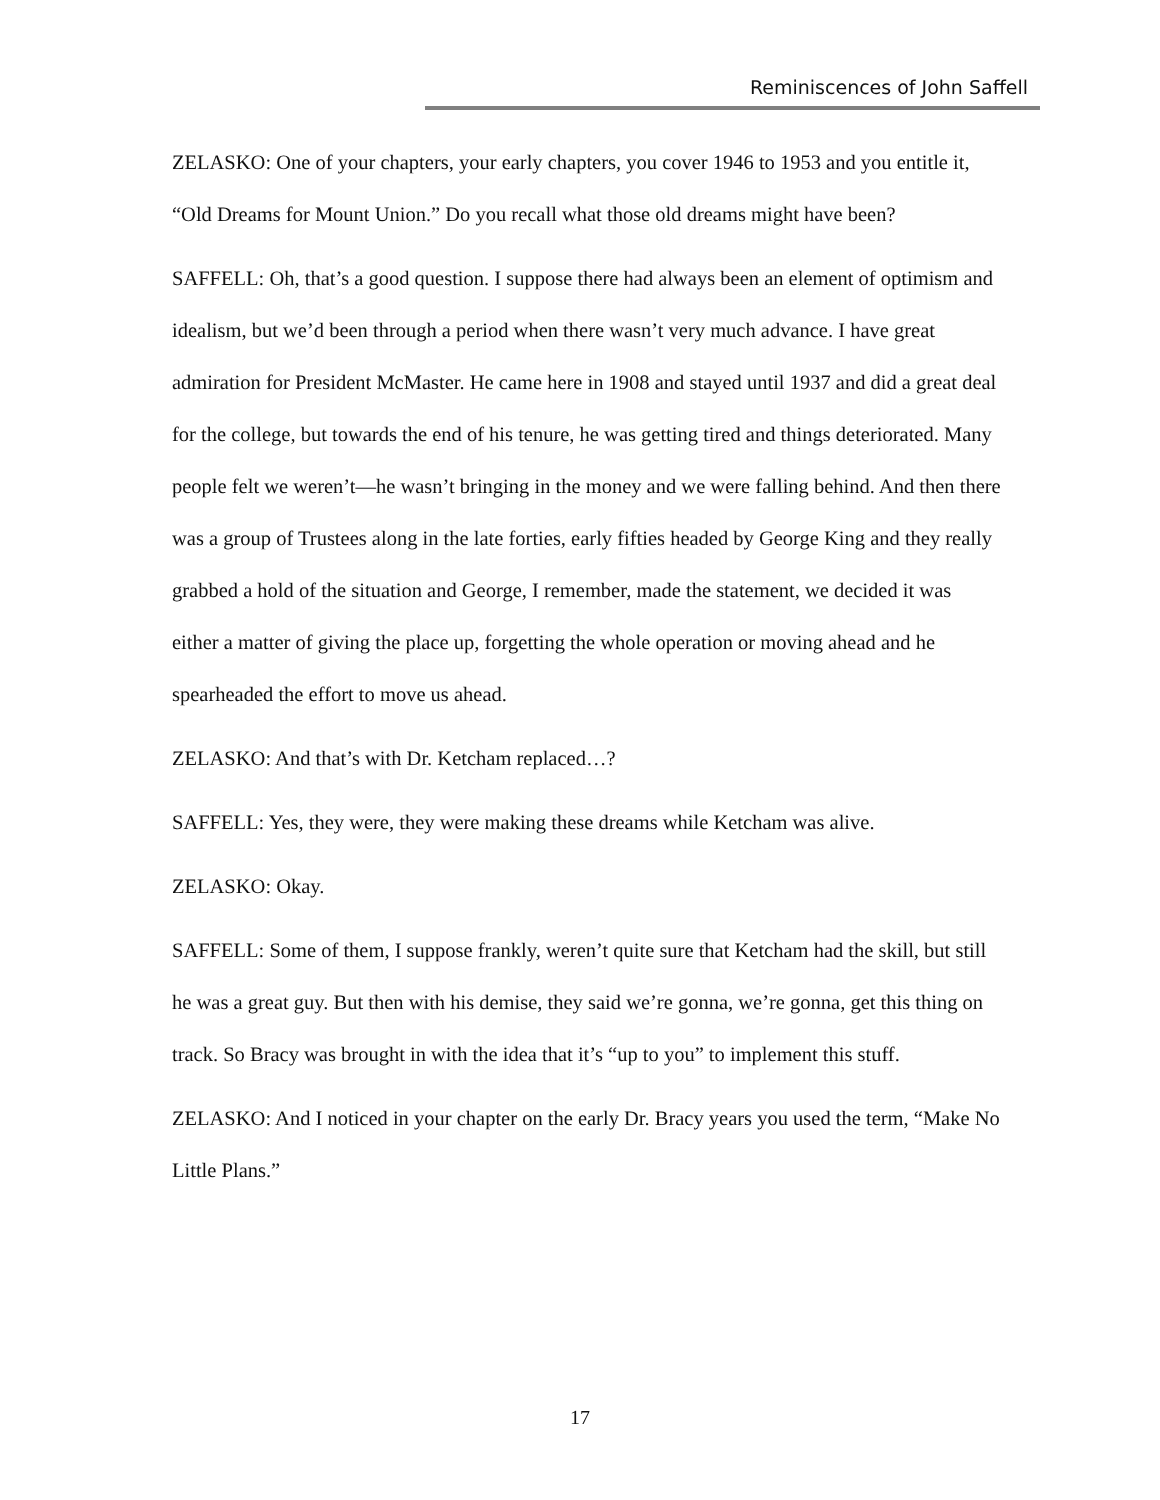Reminiscences of John Saffell
ZELASKO: One of your chapters, your early chapters, you cover 1946 to 1953 and you entitle it, “Old Dreams for Mount Union.” Do you recall what those old dreams might have been?
SAFFELL: Oh, that’s a good question. I suppose there had always been an element of optimism and idealism, but we’d been through a period when there wasn’t very much advance. I have great admiration for President McMaster. He came here in 1908 and stayed until 1937 and did a great deal for the college, but towards the end of his tenure, he was getting tired and things deteriorated. Many people felt we weren’t—he wasn’t bringing in the money and we were falling behind. And then there was a group of Trustees along in the late forties, early fifties headed by George King and they really grabbed a hold of the situation and George, I remember, made the statement, we decided it was either a matter of giving the place up, forgetting the whole operation or moving ahead and he spearheaded the effort to move us ahead.
ZELASKO: And that’s with Dr. Ketcham replaced…?
SAFFELL: Yes, they were, they were making these dreams while Ketcham was alive.
ZELASKO: Okay.
SAFFELL: Some of them, I suppose frankly, weren’t quite sure that Ketcham had the skill, but still he was a great guy. But then with his demise, they said we’re gonna, we’re gonna, get this thing on track. So Bracy was brought in with the idea that it’s “up to you” to implement this stuff.
ZELASKO: And I noticed in your chapter on the early Dr. Bracy years you used the term, “Make No Little Plans.”
17